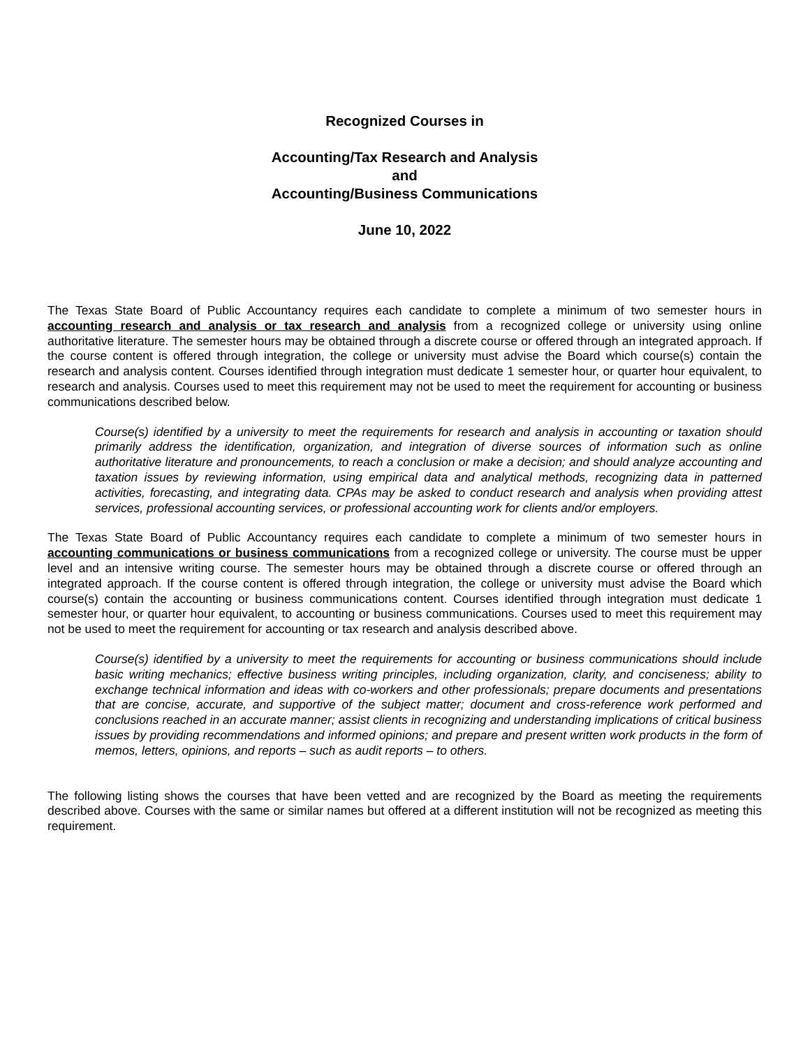Recognized Courses in
Accounting/Tax Research and Analysis
and
Accounting/Business Communications
June 10, 2022
The Texas State Board of Public Accountancy requires each candidate to complete a minimum of two semester hours in accounting research and analysis or tax research and analysis from a recognized college or university using online authoritative literature. The semester hours may be obtained through a discrete course or offered through an integrated approach. If the course content is offered through integration, the college or university must advise the Board which course(s) contain the research and analysis content. Courses identified through integration must dedicate 1 semester hour, or quarter hour equivalent, to research and analysis. Courses used to meet this requirement may not be used to meet the requirement for accounting or business communications described below.
Course(s) identified by a university to meet the requirements for research and analysis in accounting or taxation should primarily address the identification, organization, and integration of diverse sources of information such as online authoritative literature and pronouncements, to reach a conclusion or make a decision; and should analyze accounting and taxation issues by reviewing information, using empirical data and analytical methods, recognizing data in patterned activities, forecasting, and integrating data. CPAs may be asked to conduct research and analysis when providing attest services, professional accounting services, or professional accounting work for clients and/or employers.
The Texas State Board of Public Accountancy requires each candidate to complete a minimum of two semester hours in accounting communications or business communications from a recognized college or university. The course must be upper level and an intensive writing course. The semester hours may be obtained through a discrete course or offered through an integrated approach. If the course content is offered through integration, the college or university must advise the Board which course(s) contain the accounting or business communications content. Courses identified through integration must dedicate 1 semester hour, or quarter hour equivalent, to accounting or business communications. Courses used to meet this requirement may not be used to meet the requirement for accounting or tax research and analysis described above.
Course(s) identified by a university to meet the requirements for accounting or business communications should include basic writing mechanics; effective business writing principles, including organization, clarity, and conciseness; ability to exchange technical information and ideas with co-workers and other professionals; prepare documents and presentations that are concise, accurate, and supportive of the subject matter; document and cross-reference work performed and conclusions reached in an accurate manner; assist clients in recognizing and understanding implications of critical business issues by providing recommendations and informed opinions; and prepare and present written work products in the form of memos, letters, opinions, and reports – such as audit reports – to others.
The following listing shows the courses that have been vetted and are recognized by the Board as meeting the requirements described above. Courses with the same or similar names but offered at a different institution will not be recognized as meeting this requirement.